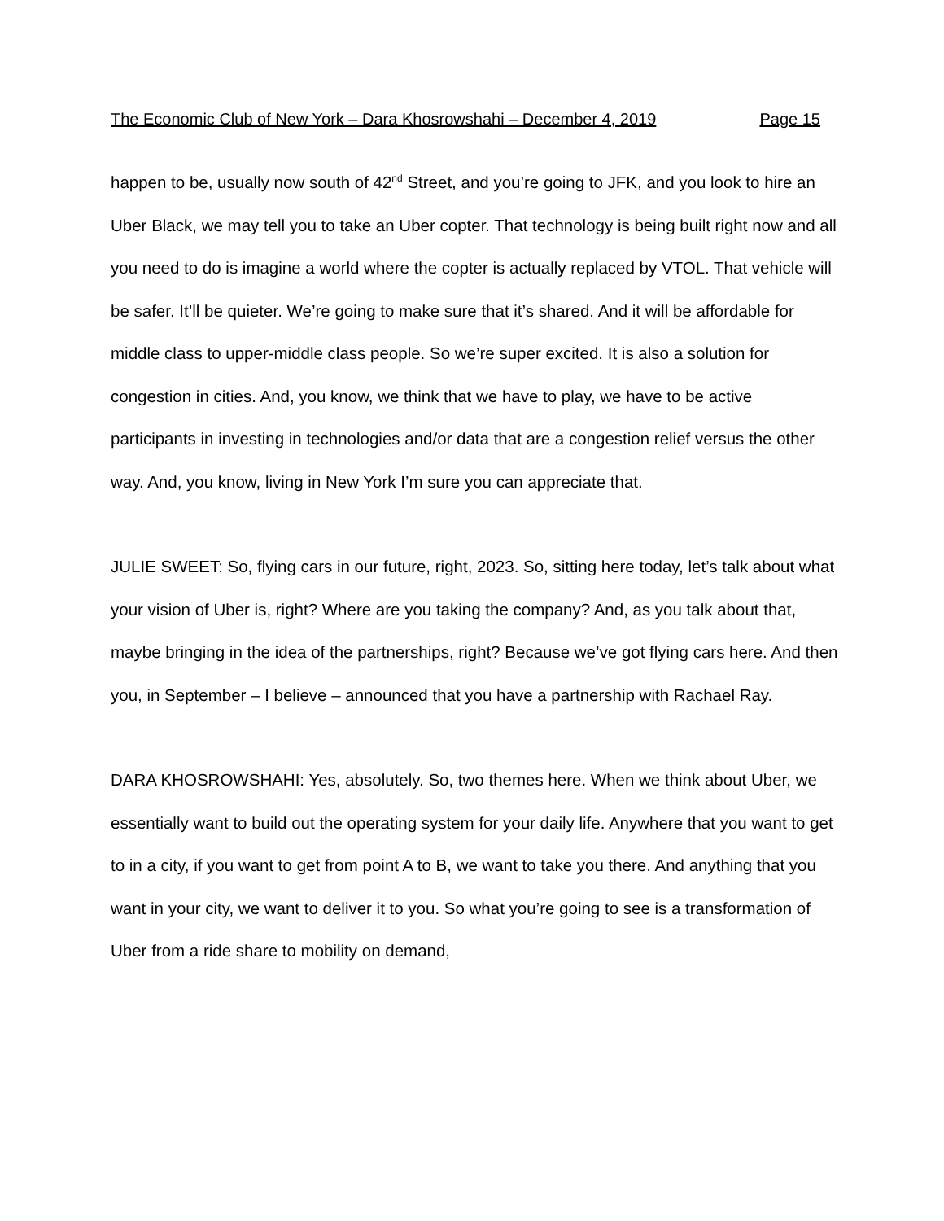The Economic Club of New York – Dara Khosrowshahi – December 4, 2019 Page 15
happen to be, usually now south of 42<sup>nd</sup> Street, and you’re going to JFK, and you look to hire an Uber Black, we may tell you to take an Uber copter. That technology is being built right now and all you need to do is imagine a world where the copter is actually replaced by VTOL. That vehicle will be safer. It’ll be quieter. We’re going to make sure that it’s shared. And it will be affordable for middle class to upper-middle class people. So we’re super excited. It is also a solution for congestion in cities. And, you know, we think that we have to play, we have to be active participants in investing in technologies and/or data that are a congestion relief versus the other way. And, you know, living in New York I’m sure you can appreciate that.
JULIE SWEET: So, flying cars in our future, right, 2023. So, sitting here today, let’s talk about what your vision of Uber is, right? Where are you taking the company? And, as you talk about that, maybe bringing in the idea of the partnerships, right? Because we’ve got flying cars here. And then you, in September – I believe – announced that you have a partnership with Rachael Ray.
DARA KHOSROWSHAHI: Yes, absolutely. So, two themes here. When we think about Uber, we essentially want to build out the operating system for your daily life. Anywhere that you want to get to in a city, if you want to get from point A to B, we want to take you there. And anything that you want in your city, we want to deliver it to you. So what you’re going to see is a transformation of Uber from a ride share to mobility on demand,